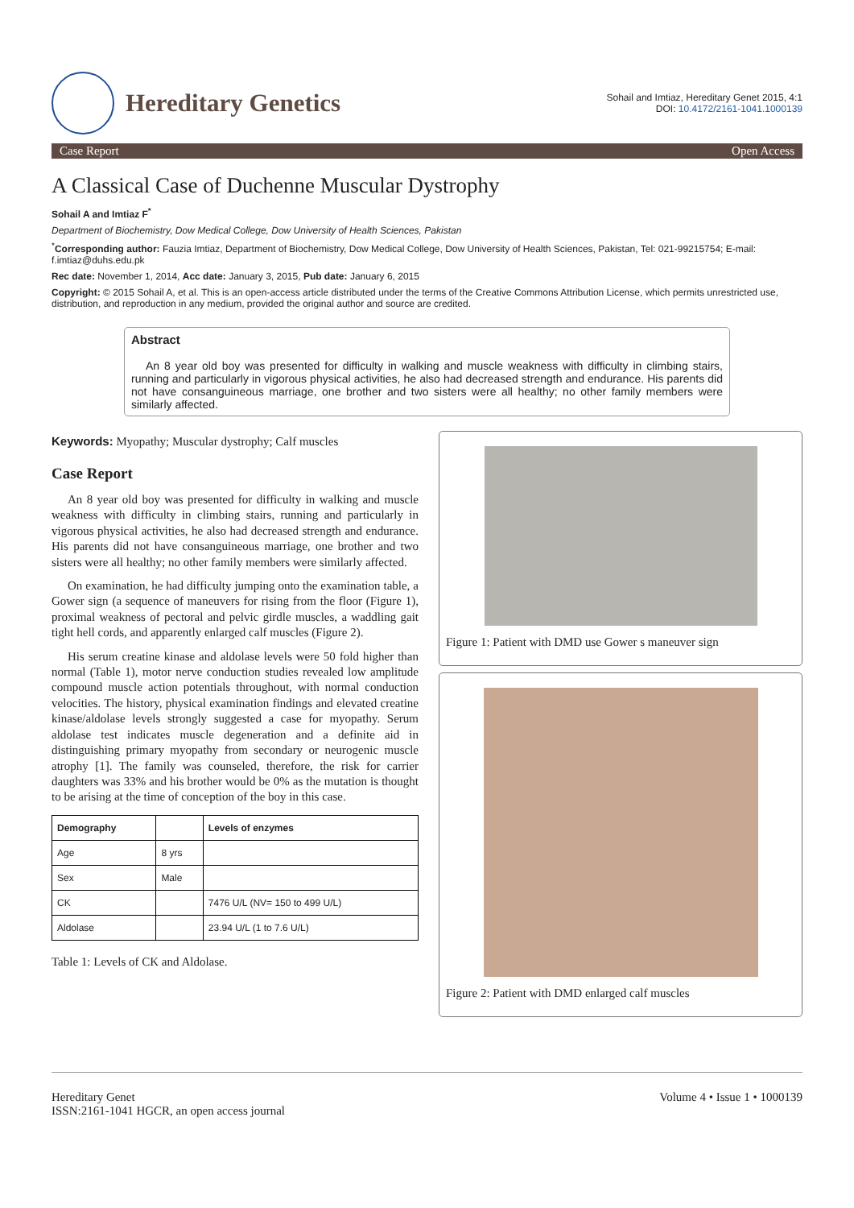Hereditary Genetics
Sohail and Imtiaz, Hereditary Genet 2015, 4:1
DOI: 10.4172/2161-1041.1000139
Case Report Open Access
A Classical Case of Duchenne Muscular Dystrophy
Sohail A and Imtiaz F<sup>*</sup>
Department of Biochemistry, Dow Medical College, Dow University of Health Sciences, Pakistan
<sup>*</sup> Corresponding author: Fauzia Imtiaz, Department of Biochemistry, Dow Medical College, Dow University of Health Sciences, Pakistan, Tel: 021-99215754; E-mail: f.imtiaz@duhs.edu.pk
Rec date: November 1, 2014, Acc date: January 3, 2015, Pub date: January 6, 2015
Copyright: © 2015 Sohail A, et al. This is an open-access article distributed under the terms of the Creative Commons Attribution License, which permits unrestricted use, distribution, and reproduction in any medium, provided the original author and source are credited.
Abstract
An 8 year old boy was presented for difficulty in walking and muscle weakness with difficulty in climbing stairs, running and particularly in vigorous physical activities, he also had decreased strength and endurance. His parents did not have consanguineous marriage, one brother and two sisters were all healthy; no other family members were similarly affected.
Keywords: Myopathy; Muscular dystrophy; Calf muscles
Case Report
An 8 year old boy was presented for difficulty in walking and muscle weakness with difficulty in climbing stairs, running and particularly in vigorous physical activities, he also had decreased strength and endurance. His parents did not have consanguineous marriage, one brother and two sisters were all healthy; no other family members were similarly affected.
On examination, he had difficulty jumping onto the examination table, a Gower sign (a sequence of maneuvers for rising from the floor (Figure 1), proximal weakness of pectoral and pelvic girdle muscles, a waddling gait tight hell cords, and apparently enlarged calf muscles (Figure 2).
His serum creatine kinase and aldolase levels were 50 fold higher than normal (Table 1), motor nerve conduction studies revealed low amplitude compound muscle action potentials throughout, with normal conduction velocities. The history, physical examination findings and elevated creatine kinase/aldolase levels strongly suggested a case for myopathy. Serum aldolase test indicates muscle degeneration and a definite aid in distinguishing primary myopathy from secondary or neurogenic muscle atrophy [1]. The family was counseled, therefore, the risk for carrier daughters was 33% and his brother would be 0% as the mutation is thought to be arising at the time of conception of the boy in this case.
| Demography | | Levels of enzymes |
| --- | --- | --- |
| Age | 8 yrs | |
| Sex | Male | |
| CK | | 7476 U/L (NV= 150 to 499 U/L) |
| Aldolase | | 23.94 U/L (1 to 7.6 U/L) |
Table 1: Levels of CK and Aldolase.
Figure 1: Patient with DMD use Gower s maneuver sign
Figure 2: Patient with DMD enlarged calf muscles
Hereditary Genet
ISSN:2161-1041 HGCR, an open access journal
Volume 4 • Issue 1 • 1000139